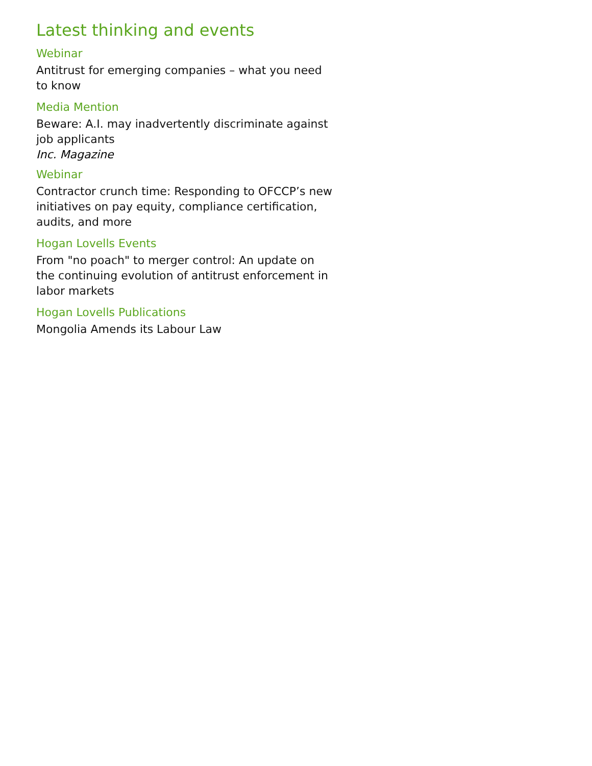Latest thinking and events
Webinar
Antitrust for emerging companies – what you need to know
Media Mention
Beware: A.I. may inadvertently discriminate against job applicants
Inc. Magazine
Webinar
Contractor crunch time: Responding to OFCCP’s new initiatives on pay equity, compliance certification, audits, and more
Hogan Lovells Events
From "no poach" to merger control: An update on the continuing evolution of antitrust enforcement in labor markets
Hogan Lovells Publications
Mongolia Amends its Labour Law